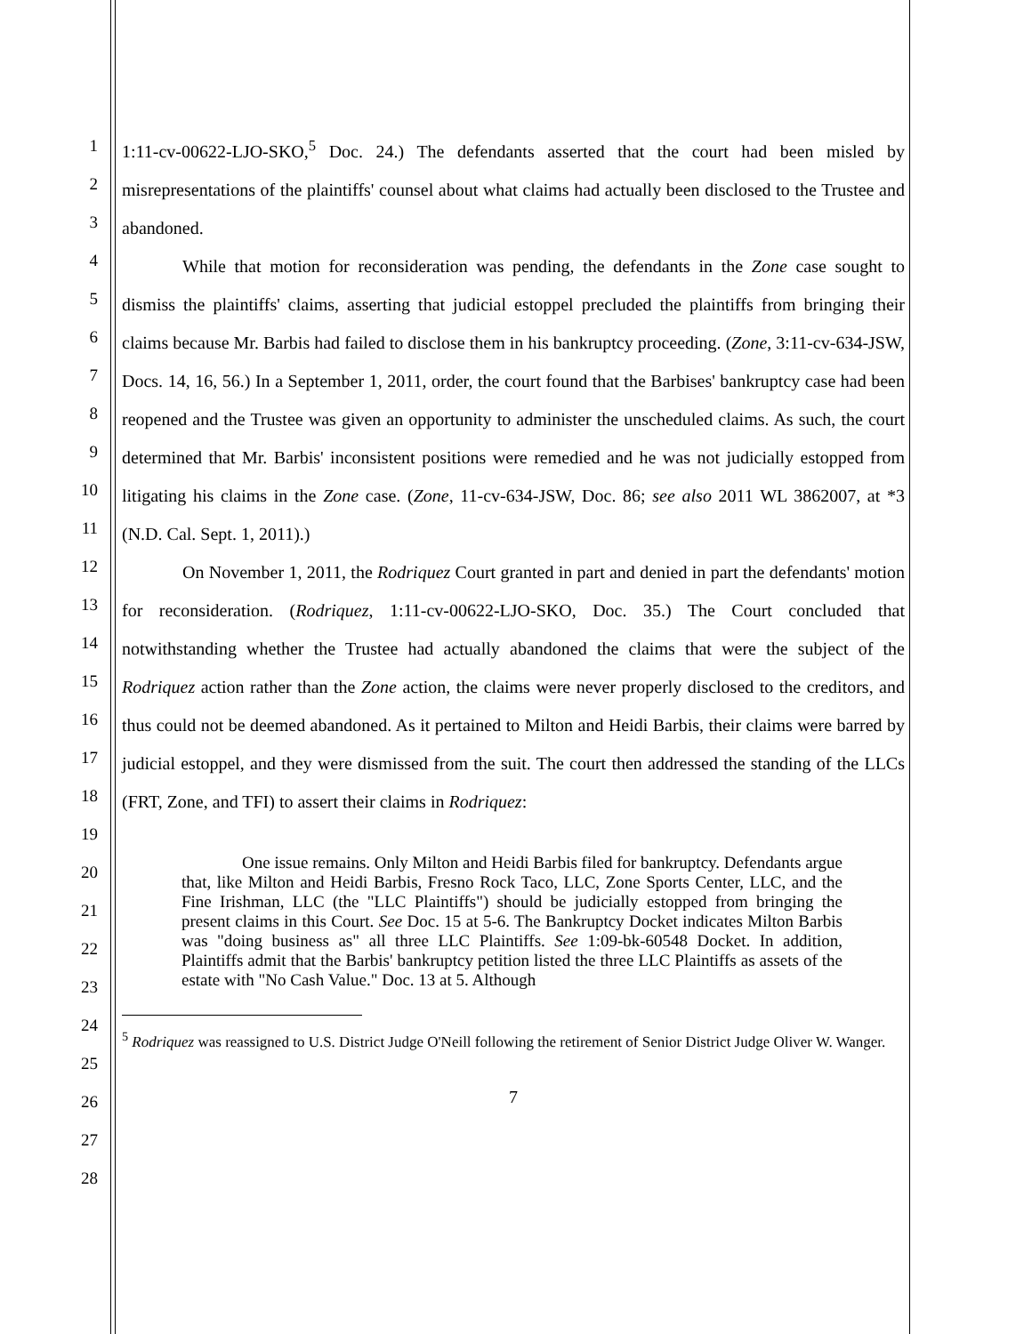1
2
3
4
5
6
7
8
9
10
11
12
13
14
15
16
17
18
19
20
21
22
23
24
25
26
27
28
1:11-cv-00622-LJO-SKO,<sup>5</sup> Doc. 24.) The defendants asserted that the court had been misled by misrepresentations of the plaintiffs' counsel about what claims had actually been disclosed to the Trustee and abandoned.
While that motion for reconsideration was pending, the defendants in the Zone case sought to dismiss the plaintiffs' claims, asserting that judicial estoppel precluded the plaintiffs from bringing their claims because Mr. Barbis had failed to disclose them in his bankruptcy proceeding. (Zone, 3:11-cv-634-JSW, Docs. 14, 16, 56.) In a September 1, 2011, order, the court found that the Barbises' bankruptcy case had been reopened and the Trustee was given an opportunity to administer the unscheduled claims. As such, the court determined that Mr. Barbis' inconsistent positions were remedied and he was not judicially estopped from litigating his claims in the Zone case. (Zone, 11-cv-634-JSW, Doc. 86; see also 2011 WL 3862007, at *3 (N.D. Cal. Sept. 1, 2011).)
On November 1, 2011, the Rodriquez Court granted in part and denied in part the defendants' motion for reconsideration. (Rodriquez, 1:11-cv-00622-LJO-SKO, Doc. 35.) The Court concluded that notwithstanding whether the Trustee had actually abandoned the claims that were the subject of the Rodriquez action rather than the Zone action, the claims were never properly disclosed to the creditors, and thus could not be deemed abandoned. As it pertained to Milton and Heidi Barbis, their claims were barred by judicial estoppel, and they were dismissed from the suit. The court then addressed the standing of the LLCs (FRT, Zone, and TFI) to assert their claims in Rodriquez:
One issue remains. Only Milton and Heidi Barbis filed for bankruptcy. Defendants argue that, like Milton and Heidi Barbis, Fresno Rock Taco, LLC, Zone Sports Center, LLC, and the Fine Irishman, LLC (the "LLC Plaintiffs") should be judicially estopped from bringing the present claims in this Court. See Doc. 15 at 5-6. The Bankruptcy Docket indicates Milton Barbis was "doing business as" all three LLC Plaintiffs. See 1:09-bk-60548 Docket. In addition, Plaintiffs admit that the Barbis' bankruptcy petition listed the three LLC Plaintiffs as assets of the estate with "No Cash Value." Doc. 13 at 5. Although
<sup>5</sup> Rodriquez was reassigned to U.S. District Judge O'Neill following the retirement of Senior District Judge Oliver W. Wanger.
7